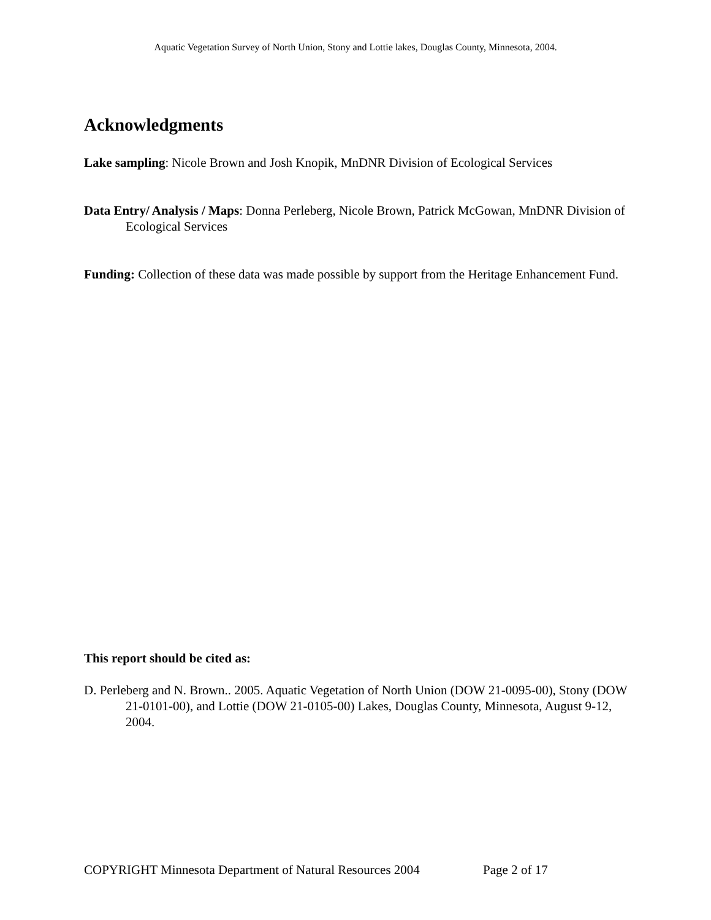Aquatic Vegetation Survey of North Union, Stony and Lottie lakes, Douglas County, Minnesota, 2004.
Acknowledgments
Lake sampling: Nicole Brown and Josh Knopik, MnDNR Division of Ecological Services
Data Entry/ Analysis / Maps: Donna Perleberg, Nicole Brown, Patrick McGowan, MnDNR Division of Ecological Services
Funding: Collection of these data was made possible by support from the Heritage Enhancement Fund.
This report should be cited as:
D. Perleberg and N. Brown.. 2005. Aquatic Vegetation of North Union (DOW 21-0095-00), Stony (DOW 21-0101-00), and Lottie (DOW 21-0105-00) Lakes, Douglas County, Minnesota, August 9-12, 2004.
COPYRIGHT Minnesota Department of Natural Resources 2004 Page 2 of 17